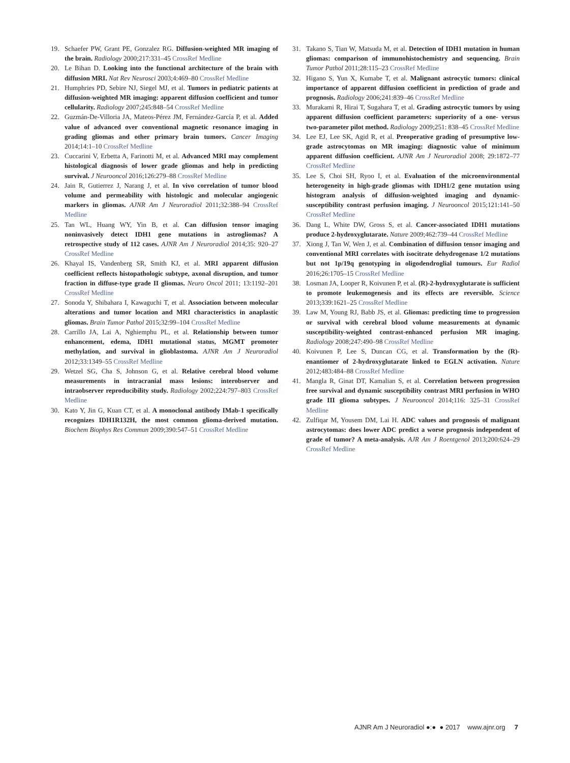19. Schaefer PW, Grant PE, Gonzalez RG. Diffusion-weighted MR imaging of the brain. Radiology 2000;217:331–45 CrossRef Medline
20. Le Bihan D. Looking into the functional architecture of the brain with diffusion MRI. Nat Rev Neurosci 2003;4:469–80 CrossRef Medline
21. Humphries PD, Sebire NJ, Siegel MJ, et al. Tumors in pediatric patients at diffusion-weighted MR imaging: apparent diffusion coefficient and tumor cellularity. Radiology 2007;245:848–54 CrossRef Medline
22. Guzmán-De-Villoria JA, Mateos-Pérez JM, Fernández-García P, et al. Added value of advanced over conventional magnetic resonance imaging in grading gliomas and other primary brain tumors. Cancer Imaging 2014;14:1–10 CrossRef Medline
23. Cuccarini V, Erbetta A, Farinotti M, et al. Advanced MRI may complement histological diagnosis of lower grade gliomas and help in predicting survival. J Neurooncol 2016;126:279–88 CrossRef Medline
24. Jain R, Gutierrez J, Narang J, et al. In vivo correlation of tumor blood volume and permeability with histologic and molecular angiogenic markers in gliomas. AJNR Am J Neuroradiol 2011;32:388–94 CrossRef Medline
25. Tan WL, Huang WY, Yin B, et al. Can diffusion tensor imaging noninvasively detect IDH1 gene mutations in astrogliomas? A retrospective study of 112 cases. AJNR Am J Neuroradiol 2014;35: 920–27 CrossRef Medline
26. Khayal IS, Vandenberg SR, Smith KJ, et al. MRI apparent diffusion coefficient reflects histopathologic subtype, axonal disruption, and tumor fraction in diffuse-type grade II gliomas. Neuro Oncol 2011; 13:1192–201 CrossRef Medline
27. Sonoda Y, Shibahara I, Kawaguchi T, et al. Association between molecular alterations and tumor location and MRI characteristics in anaplastic gliomas. Brain Tumor Pathol 2015;32:99–104 CrossRef Medline
28. Carrillo JA, Lai A, Nghiemphu PL, et al. Relationship between tumor enhancement, edema, IDH1 mutational status, MGMT promoter methylation, and survival in glioblastoma. AJNR Am J Neuroradiol 2012;33:1349–55 CrossRef Medline
29. Wetzel SG, Cha S, Johnson G, et al. Relative cerebral blood volume measurements in intracranial mass lesions: interobserver and intraobserver reproducibility study. Radiology 2002;224:797–803 CrossRef Medline
30. Kato Y, Jin G, Kuan CT, et al. A monoclonal antibody IMab-1 specifically recognizes IDH1R132H, the most common glioma-derived mutation. Biochem Biophys Res Commun 2009;390:547–51 CrossRef Medline
31. Takano S, Tian W, Matsuda M, et al. Detection of IDH1 mutation in human gliomas: comparison of immunohistochemistry and sequencing. Brain Tumor Pathol 2011;28:115–23 CrossRef Medline
32. Higano S, Yun X, Kumabe T, et al. Malignant astrocytic tumors: clinical importance of apparent diffusion coefficient in prediction of grade and prognosis. Radiology 2006;241:839–46 CrossRef Medline
33. Murakami R, Hirai T, Sugahara T, et al. Grading astrocytic tumors by using apparent diffusion coefficient parameters: superiority of a one- versus two-parameter pilot method. Radiology 2009;251: 838–45 CrossRef Medline
34. Lee EJ, Lee SK, Agid R, et al. Preoperative grading of presumptive low-grade astrocytomas on MR imaging: diagnostic value of minimum apparent diffusion coefficient. AJNR Am J Neuroradiol 2008; 29:1872–77 CrossRef Medline
35. Lee S, Choi SH, Ryoo I, et al. Evaluation of the microenvironmental heterogeneity in high-grade gliomas with IDH1/2 gene mutation using histogram analysis of diffusion-weighted imaging and dynamic-susceptibility contrast perfusion imaging. J Neurooncol 2015;121:141–50 CrossRef Medline
36. Dang L, White DW, Gross S, et al. Cancer-associated IDH1 mutations produce 2-hydroxyglutarate. Nature 2009;462:739–44 CrossRef Medline
37. Xiong J, Tan W, Wen J, et al. Combination of diffusion tensor imaging and conventional MRI correlates with isocitrate dehydrogenase 1/2 mutations but not 1p/19q genotyping in oligodendroglial tumours. Eur Radiol 2016;26:1705–15 CrossRef Medline
38. Losman JA, Looper R, Koivunen P, et al. (R)-2-hydroxyglutarate is sufficient to promote leukemogenesis and its effects are reversible. Science 2013;339:1621–25 CrossRef Medline
39. Law M, Young RJ, Babb JS, et al. Gliomas: predicting time to progression or survival with cerebral blood volume measurements at dynamic susceptibility-weighted contrast-enhanced perfusion MR imaging. Radiology 2008;247:490–98 CrossRef Medline
40. Koivunen P, Lee S, Duncan CG, et al. Transformation by the (R)-enantiomer of 2-hydroxyglutarate linked to EGLN activation. Nature 2012;483:484–88 CrossRef Medline
41. Mangla R, Ginat DT, Kamalian S, et al. Correlation between progression free survival and dynamic susceptibility contrast MRI perfusion in WHO grade III glioma subtypes. J Neurooncol 2014;116: 325–31 CrossRef Medline
42. Zulfiqar M, Yousem DM, Lai H. ADC values and prognosis of malignant astrocytomas: does lower ADC predict a worse prognosis independent of grade of tumor? A meta-analysis. AJR Am J Roentgenol 2013;200:624–29 CrossRef Medline
AJNR Am J Neuroradiol ●:● ● 2017 www.ajnr.org 7